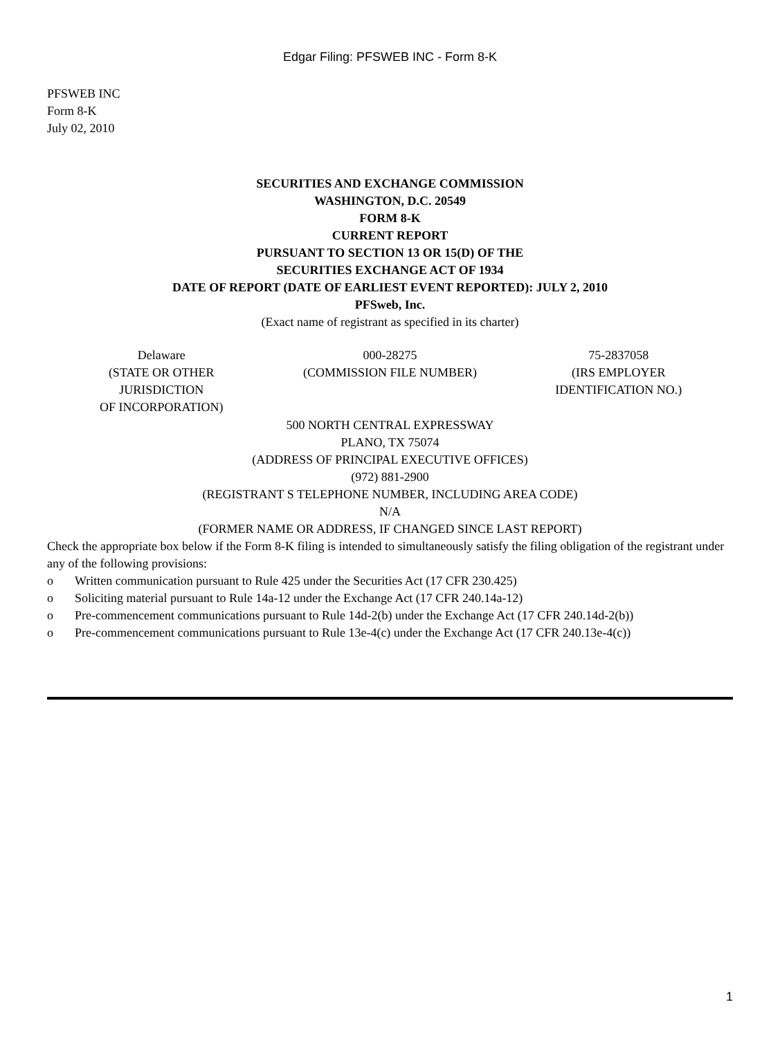Edgar Filing: PFSWEB INC - Form 8-K
PFSWEB INC
Form 8-K
July 02, 2010
SECURITIES AND EXCHANGE COMMISSION
WASHINGTON, D.C. 20549
FORM 8-K
CURRENT REPORT
PURSUANT TO SECTION 13 OR 15(D) OF THE
SECURITIES EXCHANGE ACT OF 1934
DATE OF REPORT (DATE OF EARLIEST EVENT REPORTED): JULY 2, 2010
PFSweb, Inc.
(Exact name of registrant as specified in its charter)
| Delaware (STATE OR OTHER JURISDICTION OF INCORPORATION) | 000-28275 (COMMISSION FILE NUMBER) | 75-2837058 (IRS EMPLOYER IDENTIFICATION NO.) |
500 NORTH CENTRAL EXPRESSWAY
PLANO, TX 75074
(ADDRESS OF PRINCIPAL EXECUTIVE OFFICES)
(972) 881-2900
(REGISTRANT S TELEPHONE NUMBER, INCLUDING AREA CODE)
N/A
(FORMER NAME OR ADDRESS, IF CHANGED SINCE LAST REPORT)
Check the appropriate box below if the Form 8-K filing is intended to simultaneously satisfy the filing obligation of the registrant under any of the following provisions:
o Written communication pursuant to Rule 425 under the Securities Act (17 CFR 230.425)
o Soliciting material pursuant to Rule 14a-12 under the Exchange Act (17 CFR 240.14a-12)
o Pre-commencement communications pursuant to Rule 14d-2(b) under the Exchange Act (17 CFR 240.14d-2(b))
o Pre-commencement communications pursuant to Rule 13e-4(c) under the Exchange Act (17 CFR 240.13e-4(c))
1